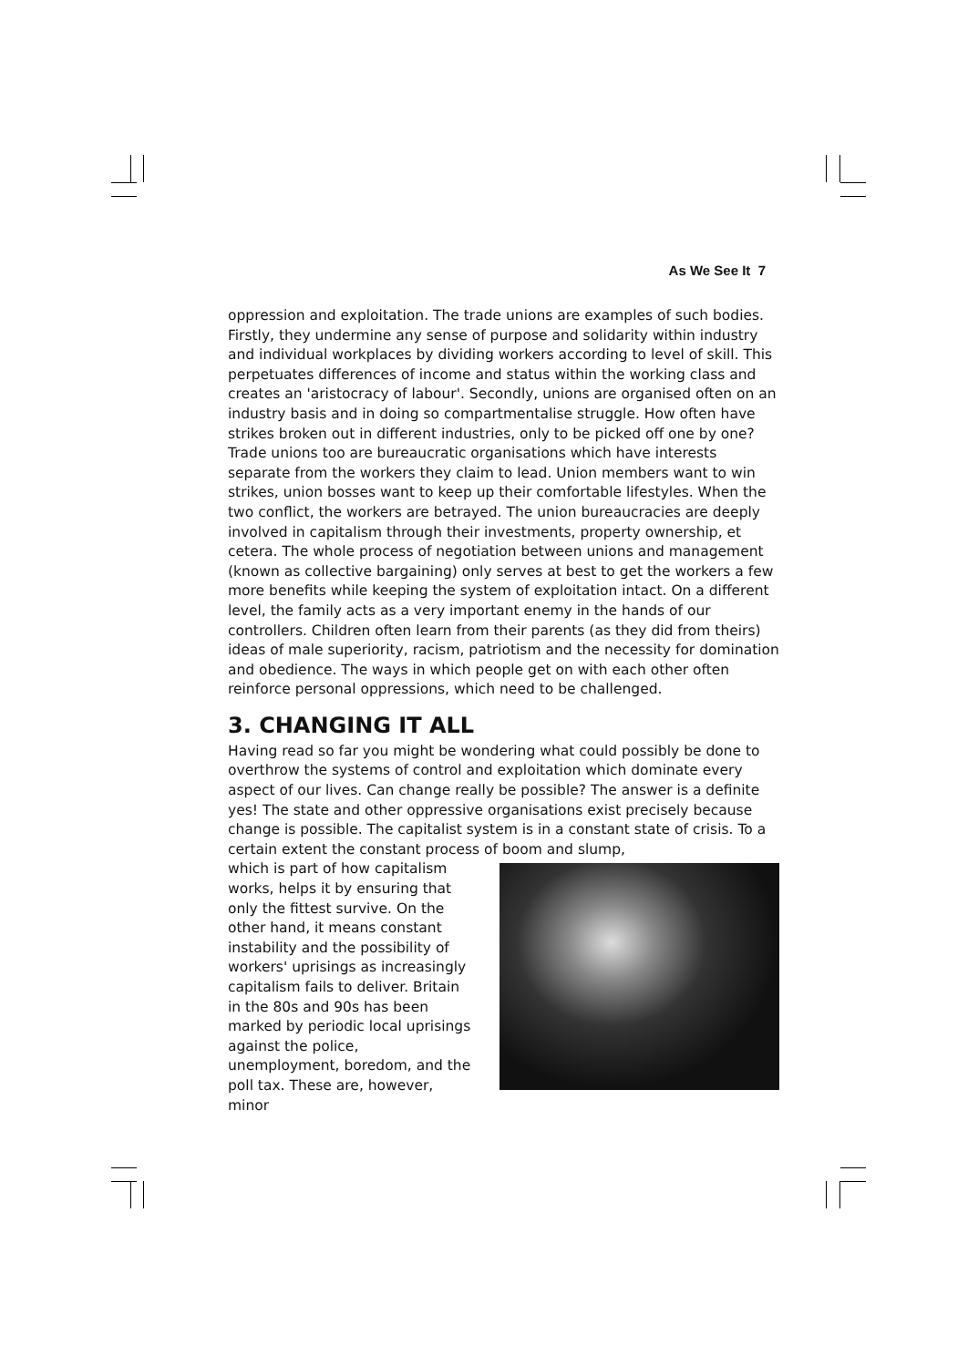As We See It 7
oppression and exploitation. The trade unions are examples of such bodies. Firstly, they undermine any sense of purpose and solidarity within industry and individual workplaces by dividing workers according to level of skill. This perpetuates differences of income and status within the working class and creates an 'aristocracy of labour'. Secondly, unions are organised often on an industry basis and in doing so compartmentalise struggle. How often have strikes broken out in different industries, only to be picked off one by one? Trade unions too are bureaucratic organisations which have interests separate from the workers they claim to lead. Union members want to win strikes, union bosses want to keep up their comfortable lifestyles. When the two conflict, the workers are betrayed. The union bureaucracies are deeply involved in capitalism through their investments, property ownership, et cetera. The whole process of negotiation between unions and management (known as collective bargaining) only serves at best to get the workers a few more benefits while keeping the system of exploitation intact. On a different level, the family acts as a very important enemy in the hands of our controllers. Children often learn from their parents (as they did from theirs) ideas of male superiority, racism, patriotism and the necessity for domination and obedience. The ways in which people get on with each other often reinforce personal oppressions, which need to be challenged.
3. CHANGING IT ALL
Having read so far you might be wondering what could possibly be done to overthrow the systems of control and exploitation which dominate every aspect of our lives. Can change really be possible? The answer is a definite yes! The state and other oppressive organisations exist precisely because change is possible. The capitalist system is in a constant state of crisis. To a certain extent the constant process of boom and slump,
which is part of how capitalism works, helps it by ensuring that only the fittest survive. On the other hand, it means constant instability and the possibility of workers' uprisings as increasingly capitalism fails to deliver. Britain in the 80s and 90s has been marked by periodic local uprisings against the police, unemployment, boredom, and the poll tax. These are, however, minor